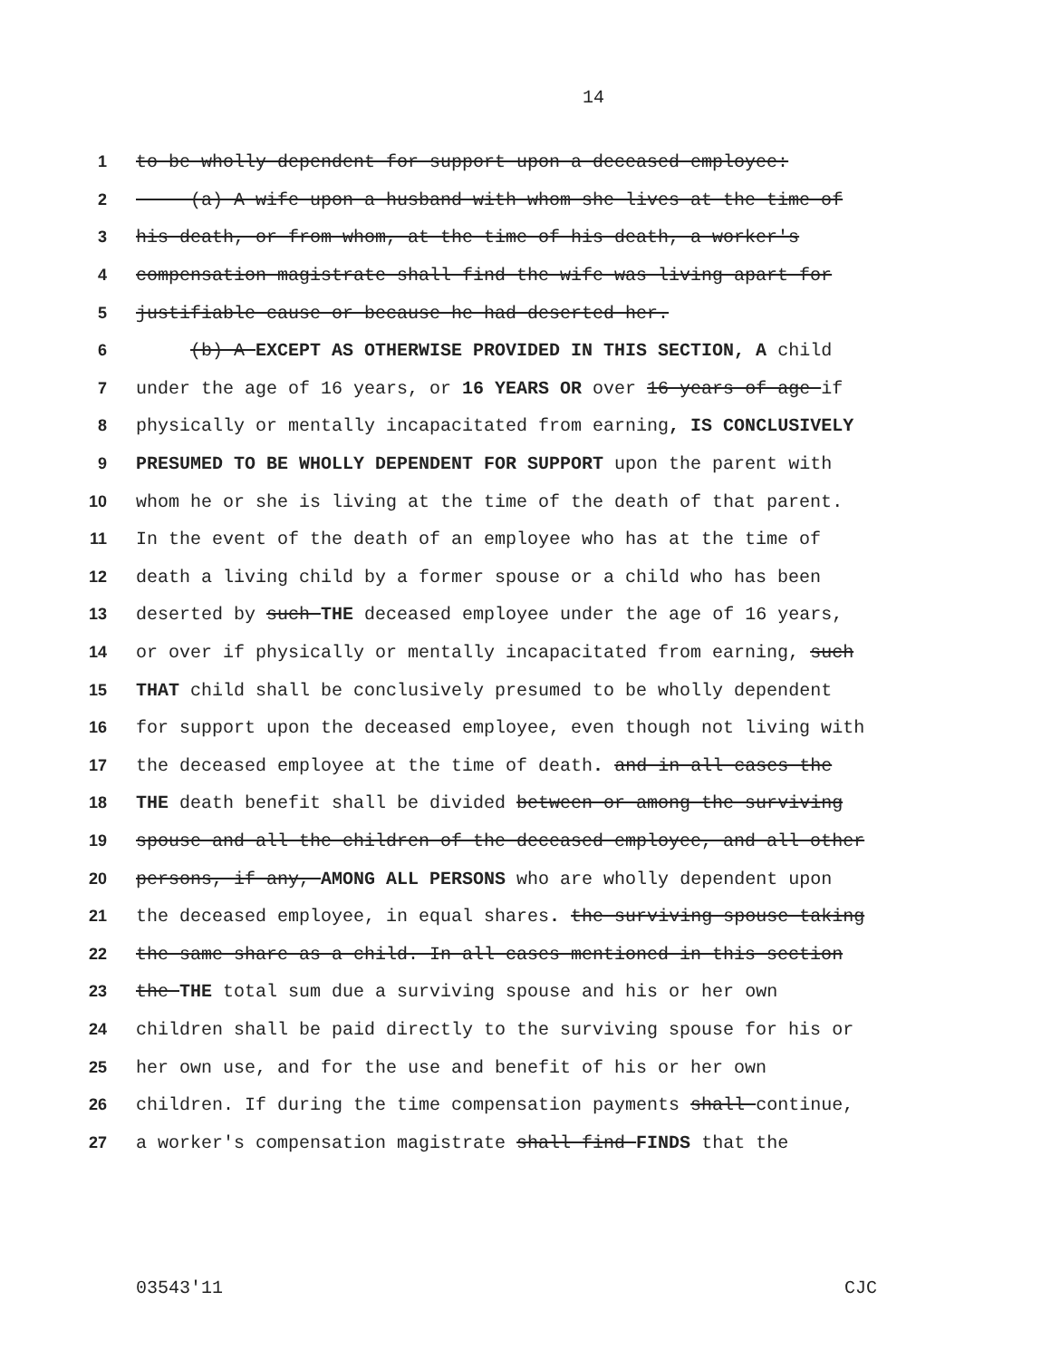14
1 to be wholly dependent for support upon a deceased employee:
2 (a) A wife upon a husband with whom she lives at the time of
3 his death, or from whom, at the time of his death, a worker's
4 compensation magistrate shall find the wife was living apart for
5 justifiable cause or because he had deserted her.
6 (b) A EXCEPT AS OTHERWISE PROVIDED IN THIS SECTION, A child
7 under the age of 16 years, or 16 YEARS OR over 16 years of age if
8 physically or mentally incapacitated from earning, IS CONCLUSIVELY
9 PRESUMED TO BE WHOLLY DEPENDENT FOR SUPPORT upon the parent with
10 whom he or she is living at the time of the death of that parent.
11 In the event of the death of an employee who has at the time of
12 death a living child by a former spouse or a child who has been
13 deserted by such THE deceased employee under the age of 16 years,
14 or over if physically or mentally incapacitated from earning, such
15 THAT child shall be conclusively presumed to be wholly dependent
16 for support upon the deceased employee, even though not living with
17 the deceased employee at the time of death. and in all cases the
18 THE death benefit shall be divided between or among the surviving
19 spouse and all the children of the deceased employee, and all other
20 persons, if any, AMONG ALL PERSONS who are wholly dependent upon
21 the deceased employee, in equal shares. the surviving spouse taking
22 the same share as a child. In all cases mentioned in this section
23 the THE total sum due a surviving spouse and his or her own
24 children shall be paid directly to the surviving spouse for his or
25 her own use, and for the use and benefit of his or her own
26 children. If during the time compensation payments shall continue,
27 a worker's compensation magistrate shall find FINDS that the
03543'11 CJC